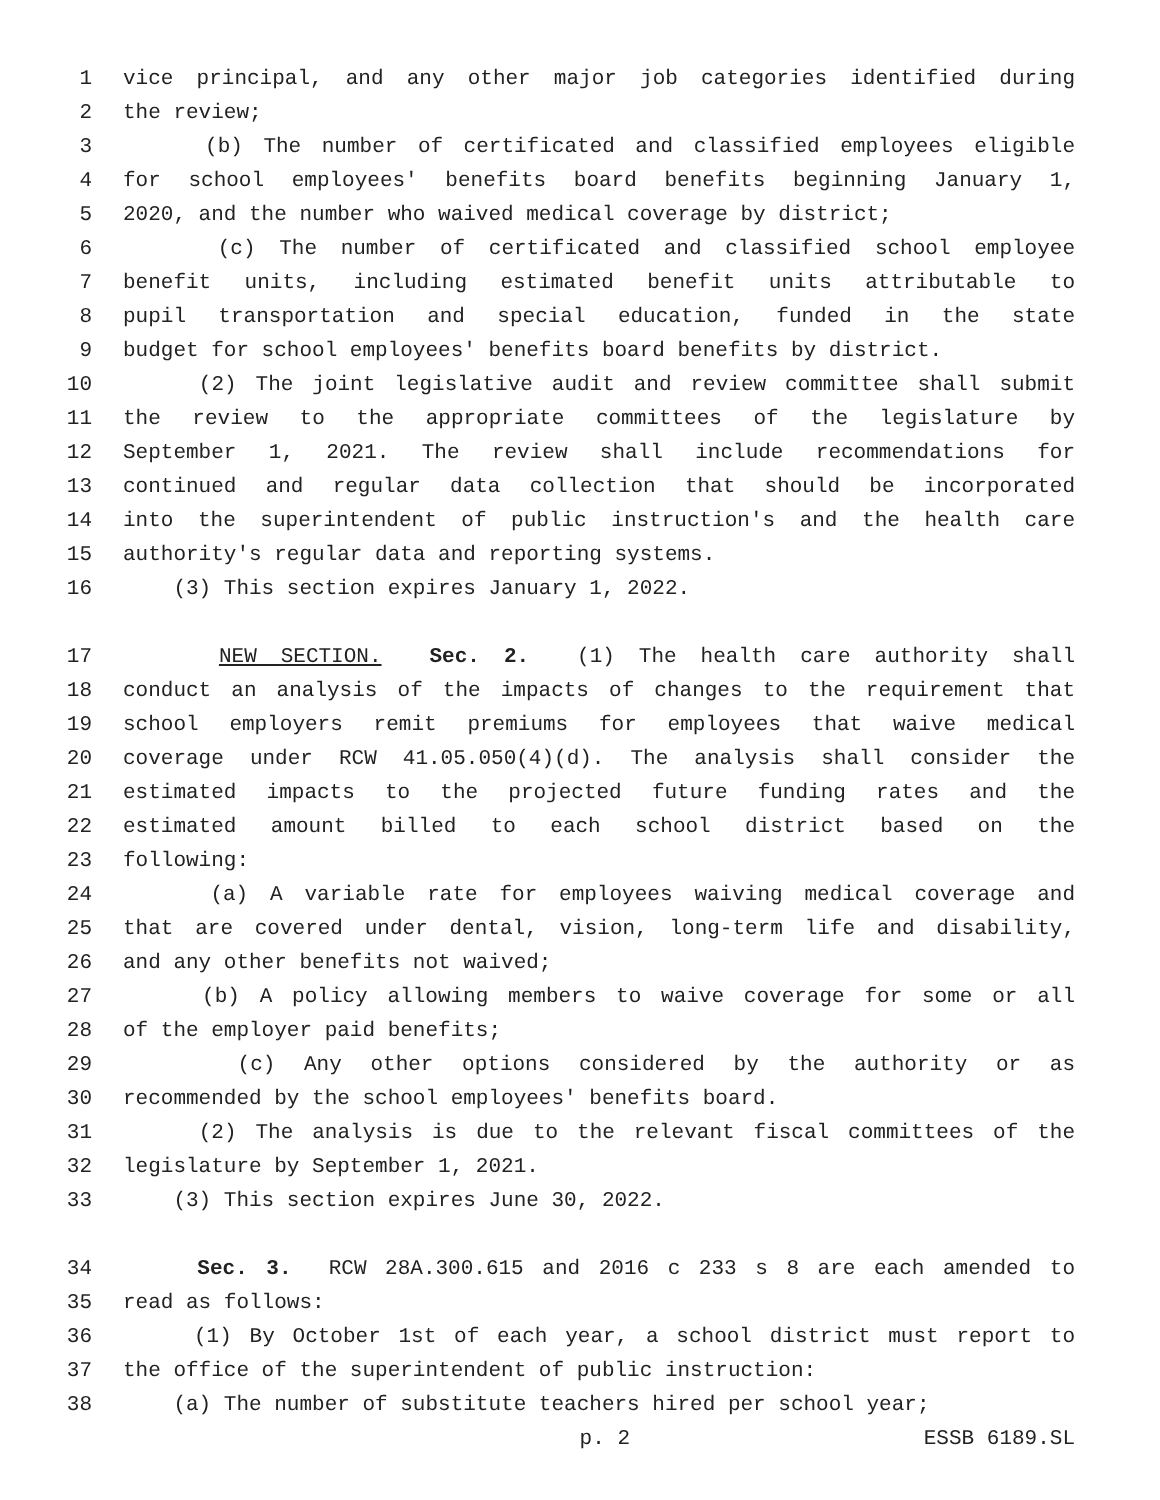1 vice principal, and any other major job categories identified during
2 the review;
3 (b) The number of certificated and classified employees eligible
4 for school employees' benefits board benefits beginning January 1,
5 2020, and the number who waived medical coverage by district;
6 (c) The number of certificated and classified school employee
7 benefit units, including estimated benefit units attributable to
8 pupil transportation and special education, funded in the state
9 budget for school employees' benefits board benefits by district.
10 (2) The joint legislative audit and review committee shall submit
11 the review to the appropriate committees of the legislature by
12 September 1, 2021. The review shall include recommendations for
13 continued and regular data collection that should be incorporated
14 into the superintendent of public instruction's and the health care
15 authority's regular data and reporting systems.
16 (3) This section expires January 1, 2022.
17 NEW SECTION. Sec. 2. (1) The health care authority shall
18 conduct an analysis of the impacts of changes to the requirement that
19 school employers remit premiums for employees that waive medical
20 coverage under RCW 41.05.050(4)(d). The analysis shall consider the
21 estimated impacts to the projected future funding rates and the
22 estimated amount billed to each school district based on the
23 following:
24 (a) A variable rate for employees waiving medical coverage and
25 that are covered under dental, vision, long-term life and disability,
26 and any other benefits not waived;
27 (b) A policy allowing members to waive coverage for some or all
28 of the employer paid benefits;
29 (c) Any other options considered by the authority or as
30 recommended by the school employees' benefits board.
31 (2) The analysis is due to the relevant fiscal committees of the
32 legislature by September 1, 2021.
33 (3) This section expires June 30, 2022.
34 Sec. 3. RCW 28A.300.615 and 2016 c 233 s 8 are each amended to
35 read as follows:
36 (1) By October 1st of each year, a school district must report to
37 the office of the superintendent of public instruction:
38 (a) The number of substitute teachers hired per school year;
p. 2 ESSB 6189.SL